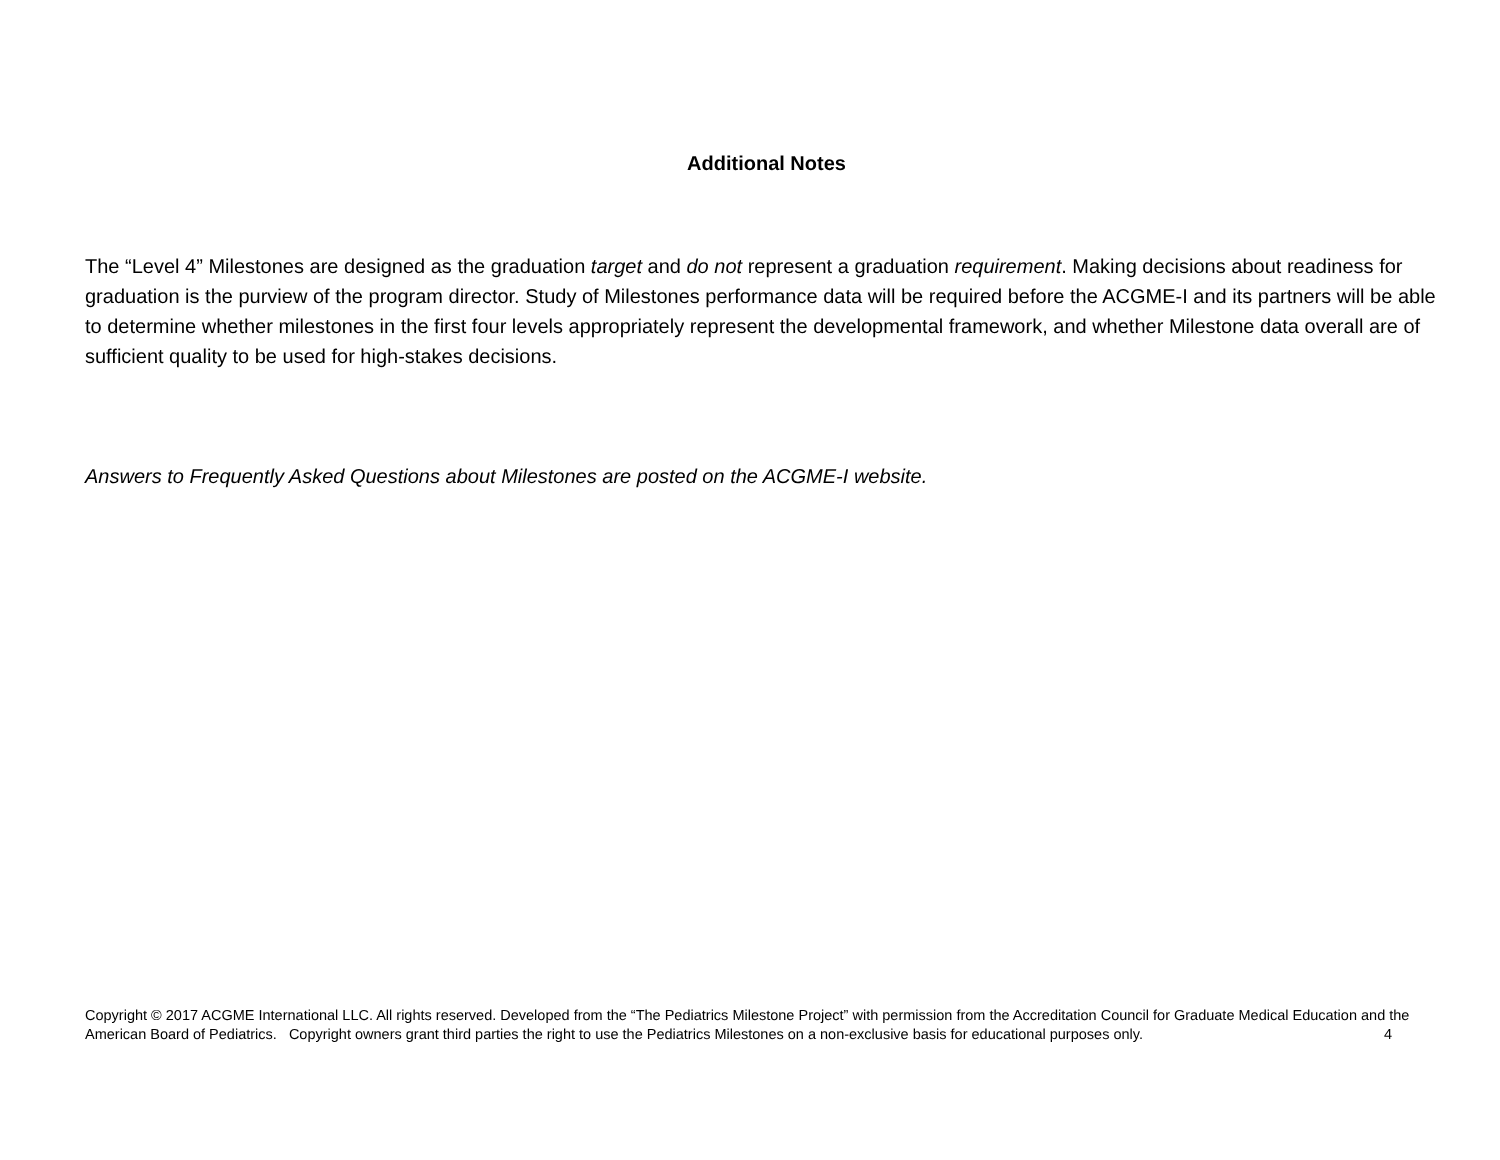Additional Notes
The “Level 4” Milestones are designed as the graduation target and do not represent a graduation requirement. Making decisions about readiness for graduation is the purview of the program director. Study of Milestones performance data will be required before the ACGME-I and its partners will be able to determine whether milestones in the first four levels appropriately represent the developmental framework, and whether Milestone data overall are of sufficient quality to be used for high-stakes decisions.
Answers to Frequently Asked Questions about Milestones are posted on the ACGME-I website.
Copyright © 2017 ACGME International LLC. All rights reserved. Developed from the “The Pediatrics Milestone Project” with permission from the Accreditation Council for Graduate Medical Education and the American Board of Pediatrics. Copyright owners grant third parties the right to use the Pediatrics Milestones on a non-exclusive basis for educational purposes only. 4